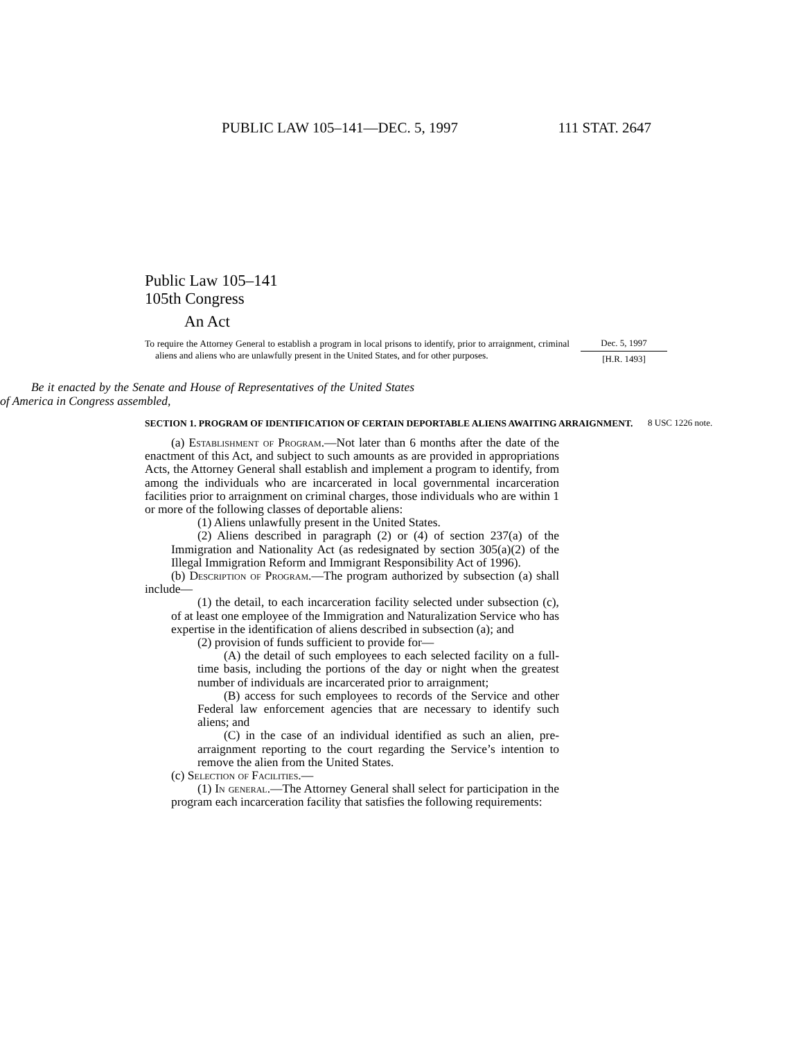PUBLIC LAW 105–141—DEC. 5, 1997 111 STAT. 2647
Public Law 105–141
105th Congress
An Act
To require the Attorney General to establish a program in local prisons to identify, prior to arraignment, criminal aliens and aliens who are unlawfully present in the United States, and for other purposes.
Dec. 5, 1997
[H.R. 1493]
Be it enacted by the Senate and House of Representatives of the United States of America in Congress assembled,
SECTION 1. PROGRAM OF IDENTIFICATION OF CERTAIN DEPORTABLE ALIENS AWAITING ARRAIGNMENT.
8 USC 1226 note.
(a) Establishment of Program.—Not later than 6 months after the date of the enactment of this Act, and subject to such amounts as are provided in appropriations Acts, the Attorney General shall establish and implement a program to identify, from among the individuals who are incarcerated in local governmental incarceration facilities prior to arraignment on criminal charges, those individuals who are within 1 or more of the following classes of deportable aliens:
(1) Aliens unlawfully present in the United States.
(2) Aliens described in paragraph (2) or (4) of section 237(a) of the Immigration and Nationality Act (as redesignated by section 305(a)(2) of the Illegal Immigration Reform and Immigrant Responsibility Act of 1996).
(b) Description of Program.—The program authorized by subsection (a) shall include—
(1) the detail, to each incarceration facility selected under subsection (c), of at least one employee of the Immigration and Naturalization Service who has expertise in the identification of aliens described in subsection (a); and
(2) provision of funds sufficient to provide for—
(A) the detail of such employees to each selected facility on a full-time basis, including the portions of the day or night when the greatest number of individuals are incarcerated prior to arraignment;
(B) access for such employees to records of the Service and other Federal law enforcement agencies that are necessary to identify such aliens; and
(C) in the case of an individual identified as such an alien, pre-arraignment reporting to the court regarding the Service’s intention to remove the alien from the United States.
(c) Selection of Facilities.—
(1) In general.—The Attorney General shall select for participation in the program each incarceration facility that satisfies the following requirements: